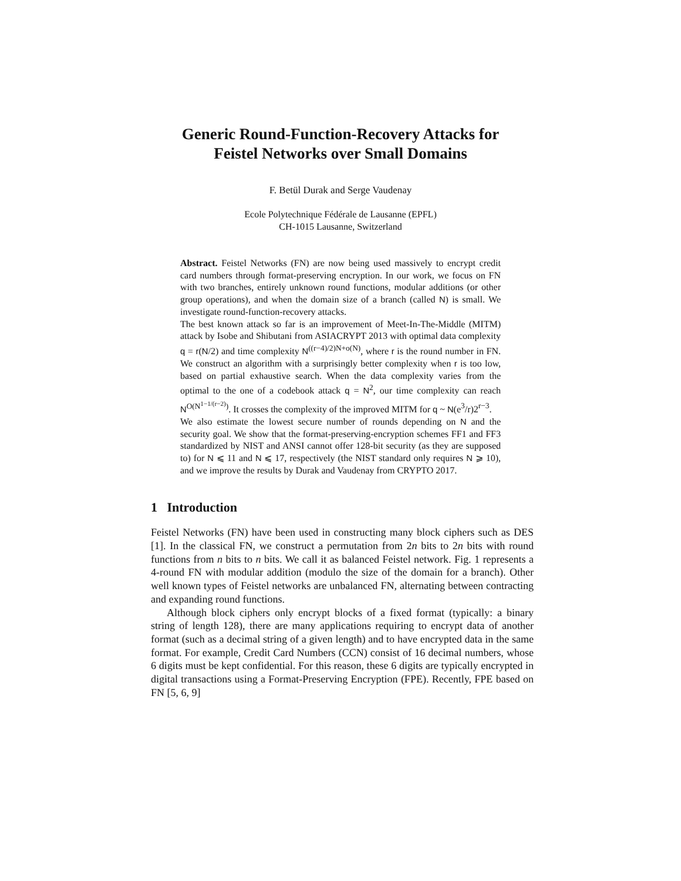Generic Round-Function-Recovery Attacks for
Feistel Networks over Small Domains
F. Betül Durak and Serge Vaudenay
Ecole Polytechnique Fédérale de Lausanne (EPFL)
CH-1015 Lausanne, Switzerland
Abstract. Feistel Networks (FN) are now being used massively to encrypt credit card numbers through format-preserving encryption. In our work, we focus on FN with two branches, entirely unknown round functions, modular additions (or other group operations), and when the domain size of a branch (called N) is small. We investigate round-function-recovery attacks.
The best known attack so far is an improvement of Meet-In-The-Middle (MITM) attack by Isobe and Shibutani from ASIACRYPT 2013 with optimal data complexity q = r(N/2) and time complexity N<sup>((r−4)/2)N+o(N)</sup>, where r is the round number in FN. We construct an algorithm with a surprisingly better complexity when r is too low, based on partial exhaustive search. When the data complexity varies from the optimal to the one of a codebook attack q = N<sup>2</sup>, our time complexity can reach N<sup>O(N<sup>1−1/(r−2)</sup>)</sup>. It crosses the complexity of the improved MITM for q ~ N(e<sup>3</sup>/r)2<sup>r−3</sup>.
We also estimate the lowest secure number of rounds depending on N and the security goal. We show that the format-preserving-encryption schemes FF1 and FF3 standardized by NIST and ANSI cannot offer 128-bit security (as they are supposed to) for N ⩽ 11 and N ⩽ 17, respectively (the NIST standard only requires N ⩾ 10), and we improve the results by Durak and Vaudenay from CRYPTO 2017.
1 Introduction
Feistel Networks (FN) have been used in constructing many block ciphers such as DES [1]. In the classical FN, we construct a permutation from 2n bits to 2n bits with round functions from n bits to n bits. We call it as balanced Feistel network. Fig. 1 represents a 4-round FN with modular addition (modulo the size of the domain for a branch). Other well known types of Feistel networks are unbalanced FN, alternating between contracting and expanding round functions.
Although block ciphers only encrypt blocks of a fixed format (typically: a binary string of length 128), there are many applications requiring to encrypt data of another format (such as a decimal string of a given length) and to have encrypted data in the same format. For example, Credit Card Numbers (CCN) consist of 16 decimal numbers, whose 6 digits must be kept confidential. For this reason, these 6 digits are typically encrypted in digital transactions using a Format-Preserving Encryption (FPE). Recently, FPE based on FN [5, 6, 9]